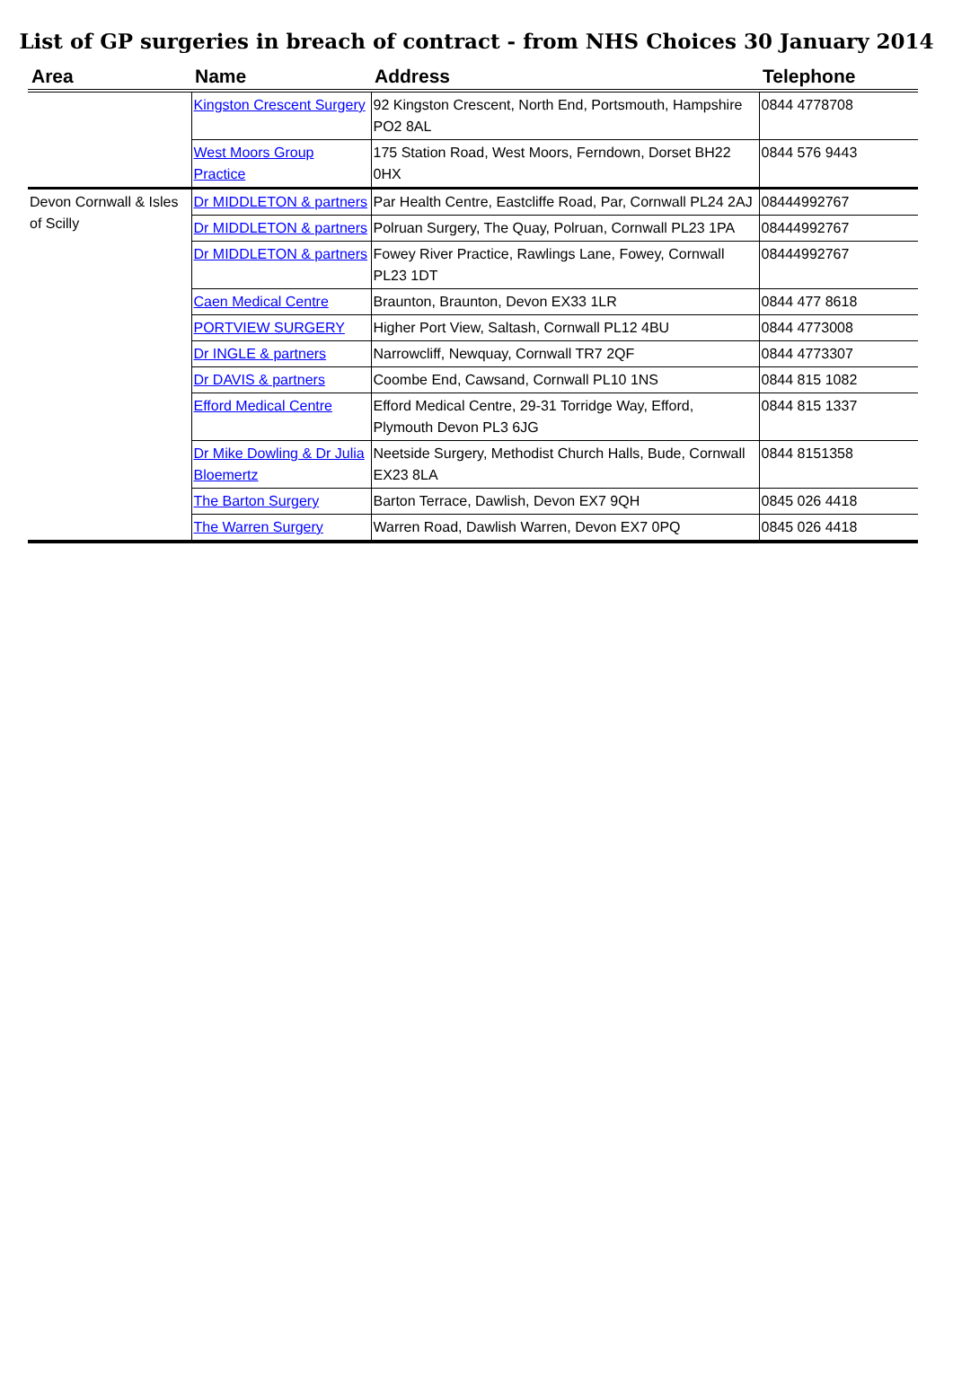List of GP surgeries in breach of contract - from NHS Choices 30 January 2014
| Area | Name | Address | Telephone |
| --- | --- | --- | --- |
| | Kingston Crescent Surgery | 92 Kingston Crescent, North End, Portsmouth, Hampshire PO2 8AL | 0844 4778708 |
| | West Moors Group Practice | 175 Station Road, West Moors, Ferndown, Dorset BH22 0HX | 0844 576 9443 |
| Devon Cornwall & Isles of Scilly | Dr MIDDLETON & partners | Par Health Centre, Eastcliffe Road, Par, Cornwall PL24 2AJ | 08444992767 |
| | Dr MIDDLETON & partners | Polruan Surgery, The Quay, Polruan, Cornwall PL23 1PA | 08444992767 |
| | Dr MIDDLETON & partners | Fowey River Practice, Rawlings Lane, Fowey, Cornwall PL23 1DT | 08444992767 |
| | Caen Medical Centre | Braunton, Braunton, Devon EX33 1LR | 0844 477 8618 |
| | PORTVIEW SURGERY | Higher Port View, Saltash, Cornwall PL12 4BU | 0844 4773008 |
| | Dr INGLE & partners | Narrowcliff, Newquay, Cornwall TR7 2QF | 0844 4773307 |
| | Dr DAVIS & partners | Coombe End, Cawsand, Cornwall PL10 1NS | 0844 815 1082 |
| | Efford Medical Centre | Efford Medical Centre, 29-31 Torridge Way, Efford, Plymouth Devon PL3 6JG | 0844 815 1337 |
| | Dr Mike Dowling & Dr Julia Bloemertz | Neetside Surgery, Methodist Church Halls, Bude, Cornwall EX23 8LA | 0844 8151358 |
| | The Barton Surgery | Barton Terrace, Dawlish, Devon EX7 9QH | 0845 026 4418 |
| | The Warren Surgery | Warren Road, Dawlish Warren, Devon EX7 0PQ | 0845 026 4418 |